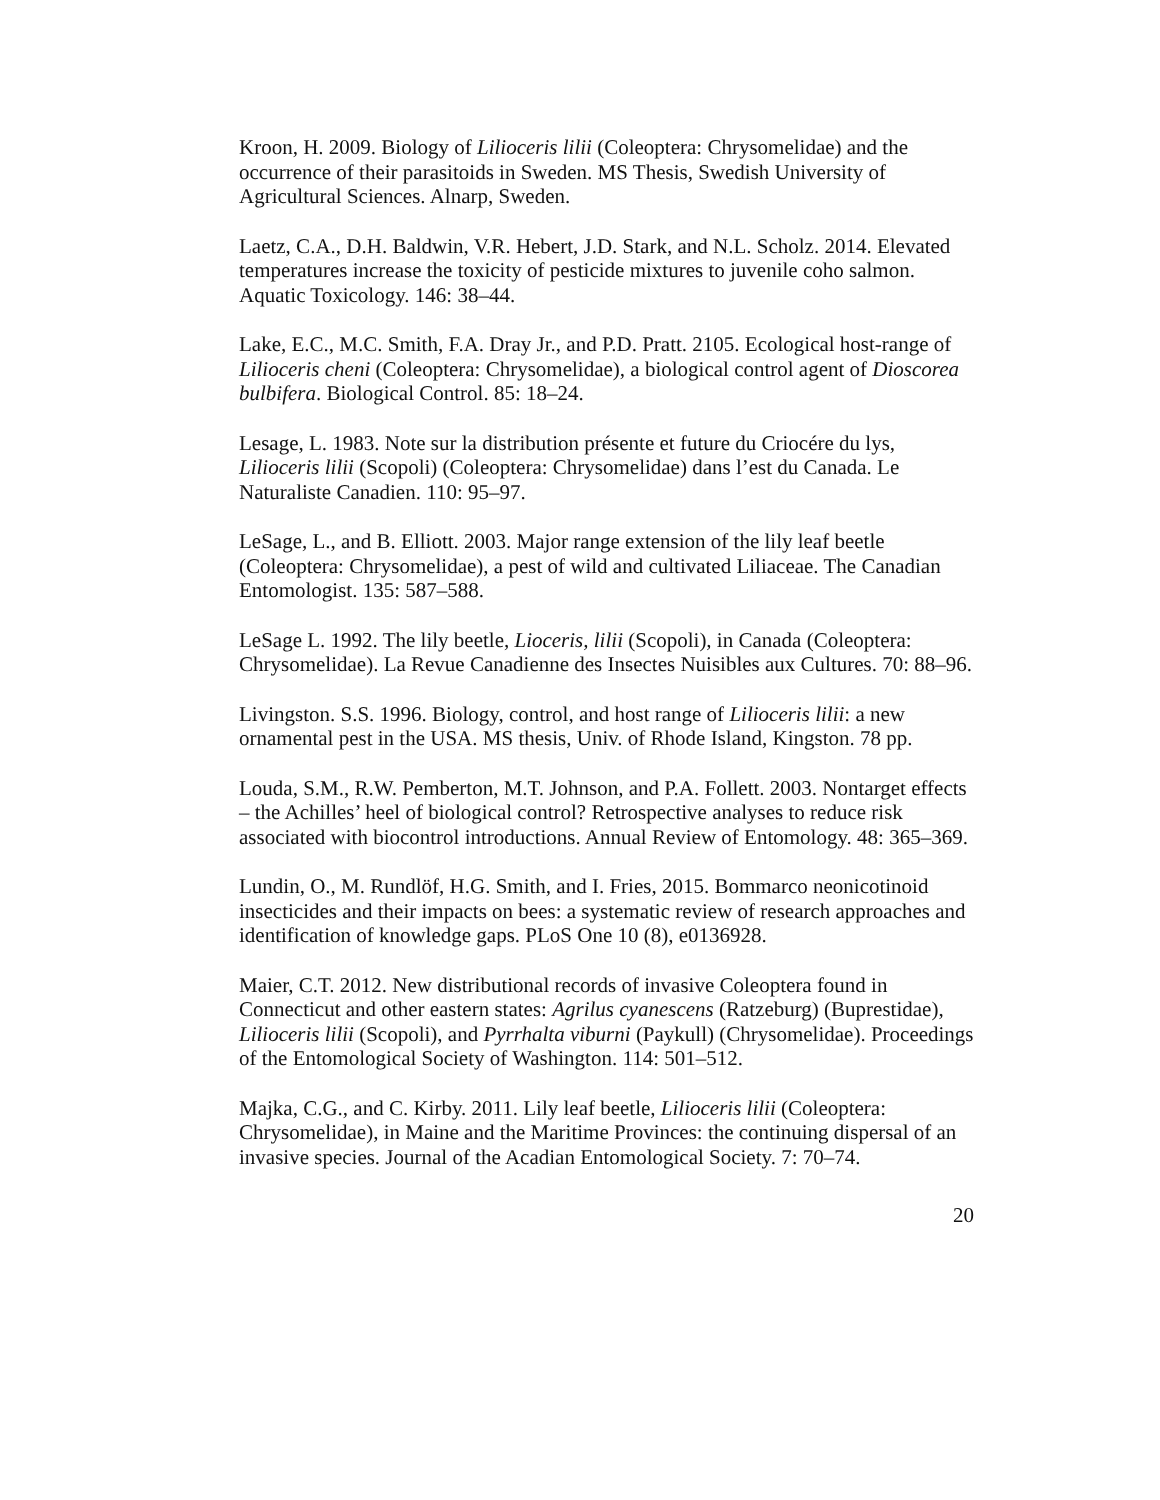Kroon, H. 2009. Biology of Lilioceris lilii (Coleoptera: Chrysomelidae) and the occurrence of their parasitoids in Sweden. MS Thesis, Swedish University of Agricultural Sciences. Alnarp, Sweden.
Laetz, C.A., D.H. Baldwin, V.R. Hebert, J.D. Stark, and N.L. Scholz. 2014. Elevated temperatures increase the toxicity of pesticide mixtures to juvenile coho salmon. Aquatic Toxicology. 146: 38–44.
Lake, E.C., M.C. Smith, F.A. Dray Jr., and P.D. Pratt. 2105. Ecological host-range of Lilioceris cheni (Coleoptera: Chrysomelidae), a biological control agent of Dioscorea bulbifera. Biological Control. 85: 18–24.
Lesage, L. 1983. Note sur la distribution présente et future du Criocére du lys, Lilioceris lilii (Scopoli) (Coleoptera: Chrysomelidae) dans l’est du Canada. Le Naturaliste Canadien. 110: 95–97.
LeSage, L., and B. Elliott. 2003. Major range extension of the lily leaf beetle (Coleoptera: Chrysomelidae), a pest of wild and cultivated Liliaceae. The Canadian Entomologist. 135: 587–588.
LeSage L. 1992. The lily beetle, Lioceris, lilii (Scopoli), in Canada (Coleoptera: Chrysomelidae). La Revue Canadienne des Insectes Nuisibles aux Cultures. 70: 88–96.
Livingston. S.S. 1996. Biology, control, and host range of Lilioceris lilii: a new ornamental pest in the USA. MS thesis, Univ. of Rhode Island, Kingston. 78 pp.
Louda, S.M., R.W. Pemberton, M.T. Johnson, and P.A. Follett. 2003. Nontarget effects – the Achilles’ heel of biological control? Retrospective analyses to reduce risk associated with biocontrol introductions. Annual Review of Entomology. 48: 365–369.
Lundin, O., M. Rundlöf, H.G. Smith, and I. Fries, 2015. Bommarco neonicotinoid insecticides and their impacts on bees: a systematic review of research approaches and identification of knowledge gaps. PLoS One 10 (8), e0136928.
Maier, C.T. 2012. New distributional records of invasive Coleoptera found in Connecticut and other eastern states: Agrilus cyanescens (Ratzeburg) (Buprestidae), Lilioceris lilii (Scopoli), and Pyrrhalta viburni (Paykull) (Chrysomelidae). Proceedings of the Entomological Society of Washington. 114: 501–512.
Majka, C.G., and C. Kirby. 2011. Lily leaf beetle, Lilioceris lilii (Coleoptera: Chrysomelidae), in Maine and the Maritime Provinces: the continuing dispersal of an invasive species. Journal of the Acadian Entomological Society. 7: 70–74.
20